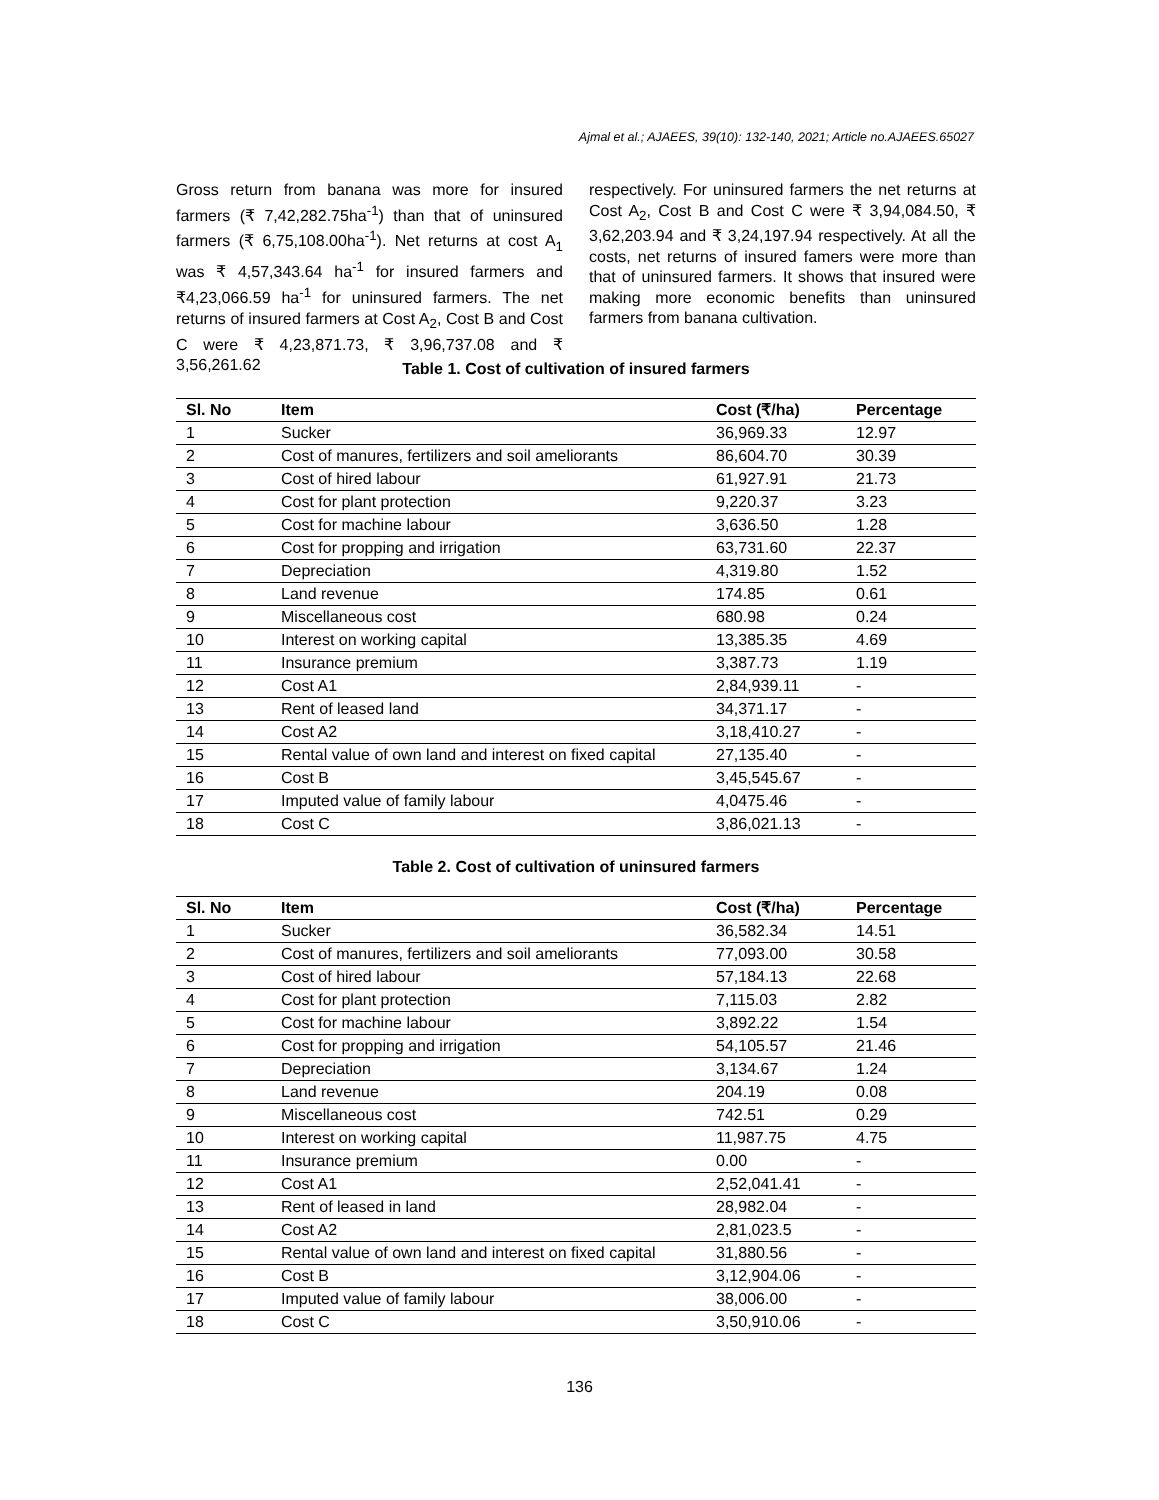Ajmal et al.; AJAEES, 39(10): 132-140, 2021; Article no.AJAEES.65027
Gross return from banana was more for insured farmers (₹ 7,42,282.75ha<sup>-1</sup>) than that of uninsured farmers (₹ 6,75,108.00ha<sup>-1</sup>). Net returns at cost A<sub>1</sub> was ₹ 4,57,343.64 ha<sup>-1</sup> for insured farmers and ₹4,23,066.59 ha<sup>-1</sup> for uninsured farmers. The net returns of insured farmers at Cost A<sub>2</sub>, Cost B and Cost C were ₹ 4,23,871.73, ₹ 3,96,737.08 and ₹ 3,56,261.62
respectively. For uninsured farmers the net returns at Cost A<sub>2</sub>, Cost B and Cost C were ₹ 3,94,084.50, ₹ 3,62,203.94 and ₹ 3,24,197.94 respectively. At all the costs, net returns of insured famers were more than that of uninsured farmers. It shows that insured were making more economic benefits than uninsured farmers from banana cultivation.
Table 1. Cost of cultivation of insured farmers
| Sl. No | Item | Cost (₹/ha) | Percentage |
| --- | --- | --- | --- |
| 1 | Sucker | 36,969.33 | 12.97 |
| 2 | Cost of manures, fertilizers and soil ameliorants | 86,604.70 | 30.39 |
| 3 | Cost of hired labour | 61,927.91 | 21.73 |
| 4 | Cost for plant protection | 9,220.37 | 3.23 |
| 5 | Cost for machine labour | 3,636.50 | 1.28 |
| 6 | Cost for propping and irrigation | 63,731.60 | 22.37 |
| 7 | Depreciation | 4,319.80 | 1.52 |
| 8 | Land revenue | 174.85 | 0.61 |
| 9 | Miscellaneous cost | 680.98 | 0.24 |
| 10 | Interest on working capital | 13,385.35 | 4.69 |
| 11 | Insurance premium | 3,387.73 | 1.19 |
| 12 | Cost A1 | 2,84,939.11 | - |
| 13 | Rent of leased land | 34,371.17 | - |
| 14 | Cost A2 | 3,18,410.27 | - |
| 15 | Rental value of own land and interest on fixed capital | 27,135.40 | - |
| 16 | Cost B | 3,45,545.67 | - |
| 17 | Imputed value of family labour | 4,0475.46 | - |
| 18 | Cost C | 3,86,021.13 | - |
Table 2. Cost of cultivation of uninsured farmers
| Sl. No | Item | Cost (₹/ha) | Percentage |
| --- | --- | --- | --- |
| 1 | Sucker | 36,582.34 | 14.51 |
| 2 | Cost of manures, fertilizers and soil ameliorants | 77,093.00 | 30.58 |
| 3 | Cost of hired labour | 57,184.13 | 22.68 |
| 4 | Cost for plant protection | 7,115.03 | 2.82 |
| 5 | Cost for machine labour | 3,892.22 | 1.54 |
| 6 | Cost for propping and irrigation | 54,105.57 | 21.46 |
| 7 | Depreciation | 3,134.67 | 1.24 |
| 8 | Land revenue | 204.19 | 0.08 |
| 9 | Miscellaneous cost | 742.51 | 0.29 |
| 10 | Interest on working capital | 11,987.75 | 4.75 |
| 11 | Insurance premium | 0.00 | - |
| 12 | Cost A1 | 2,52,041.41 | - |
| 13 | Rent of leased in land | 28,982.04 | - |
| 14 | Cost A2 | 2,81,023.5 | - |
| 15 | Rental value of own land and interest on fixed capital | 31,880.56 | - |
| 16 | Cost B | 3,12,904.06 | - |
| 17 | Imputed value of family labour | 38,006.00 | - |
| 18 | Cost C | 3,50,910.06 | - |
136